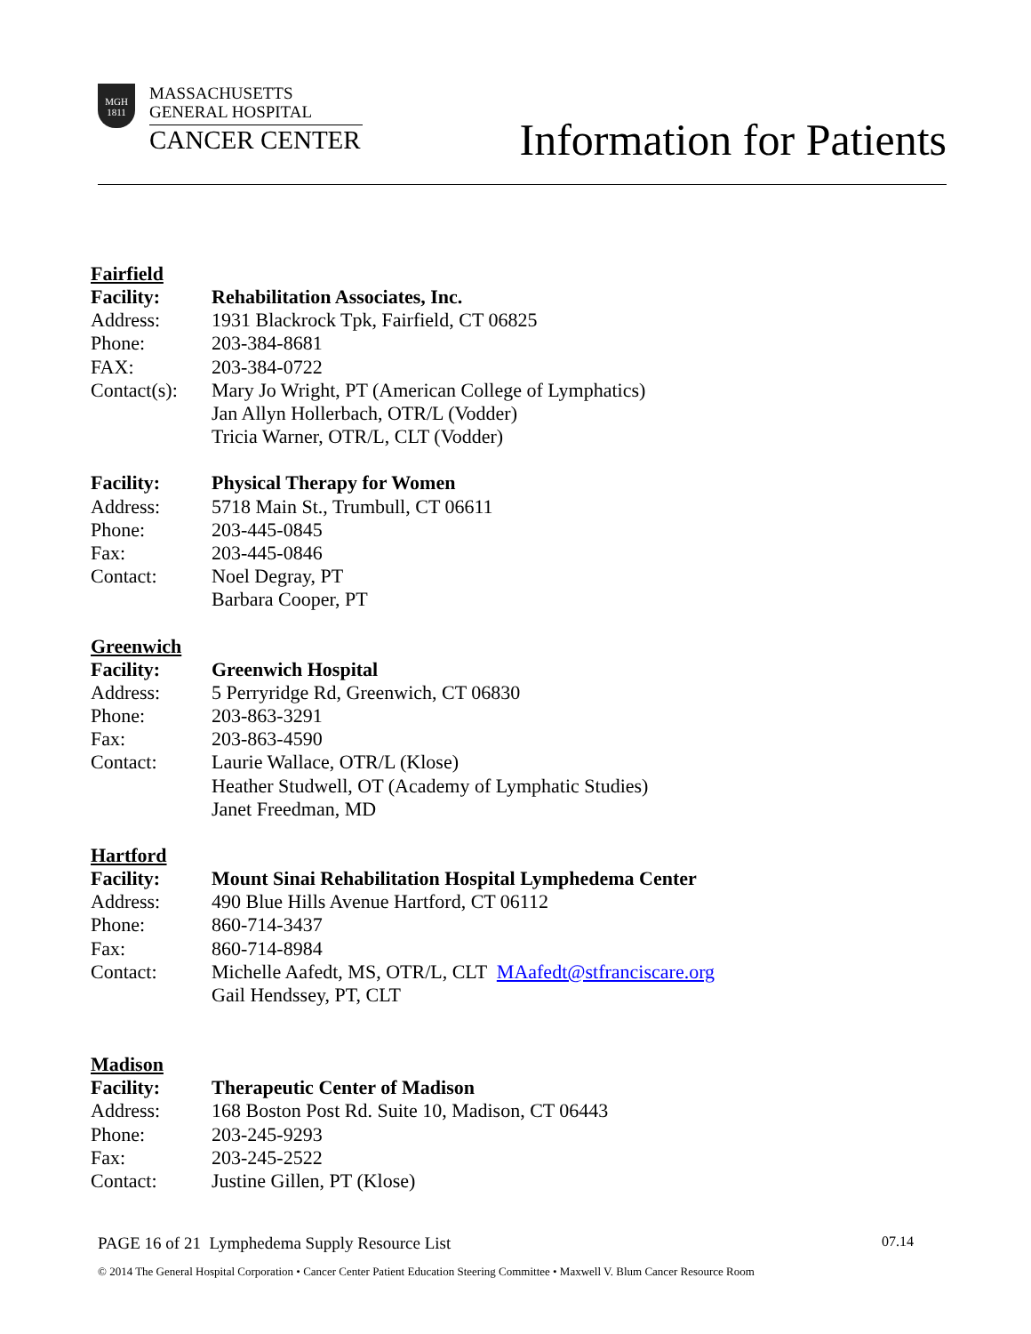MGH
1811
MASSACHUSETTS
GENERAL HOSPITAL
CANCER CENTER
Information for Patients
Fairfield
Facility: Rehabilitation Associates, Inc.
Address: 1931 Blackrock Tpk, Fairfield, CT 06825
Phone: 203-384-8681
FAX: 203-384-0722
Contact(s): Mary Jo Wright, PT (American College of Lymphatics)
Jan Allyn Hollerbach, OTR/L (Vodder)
Tricia Warner, OTR/L, CLT (Vodder)
Facility: Physical Therapy for Women
Address: 5718 Main St., Trumbull, CT 06611
Phone: 203-445-0845
Fax: 203-445-0846
Contact: Noel Degray, PT
Barbara Cooper, PT
Greenwich
Facility: Greenwich Hospital
Address: 5 Perryridge Rd, Greenwich, CT 06830
Phone: 203-863-3291
Fax: 203-863-4590
Contact: Laurie Wallace, OTR/L (Klose)
Heather Studwell, OT (Academy of Lymphatic Studies)
Janet Freedman, MD
Hartford
Facility: Mount Sinai Rehabilitation Hospital Lymphedema Center
Address: 490 Blue Hills Avenue Hartford, CT 06112
Phone: 860-714-3437
Fax: 860-714-8984
Contact: Michelle Aafedt, MS, OTR/L, CLT MAafedt@stfranciscare.org
Gail Hendssey, PT, CLT
Madison
Facility: Therapeutic Center of Madison
Address: 168 Boston Post Rd. Suite 10, Madison, CT 06443
Phone: 203-245-9293
Fax: 203-245-2522
Contact: Justine Gillen, PT (Klose)
PAGE 16 of 21 Lymphedema Supply Resource List 07.14
© 2014 The General Hospital Corporation • Cancer Center Patient Education Steering Committee • Maxwell V. Blum Cancer Resource Room